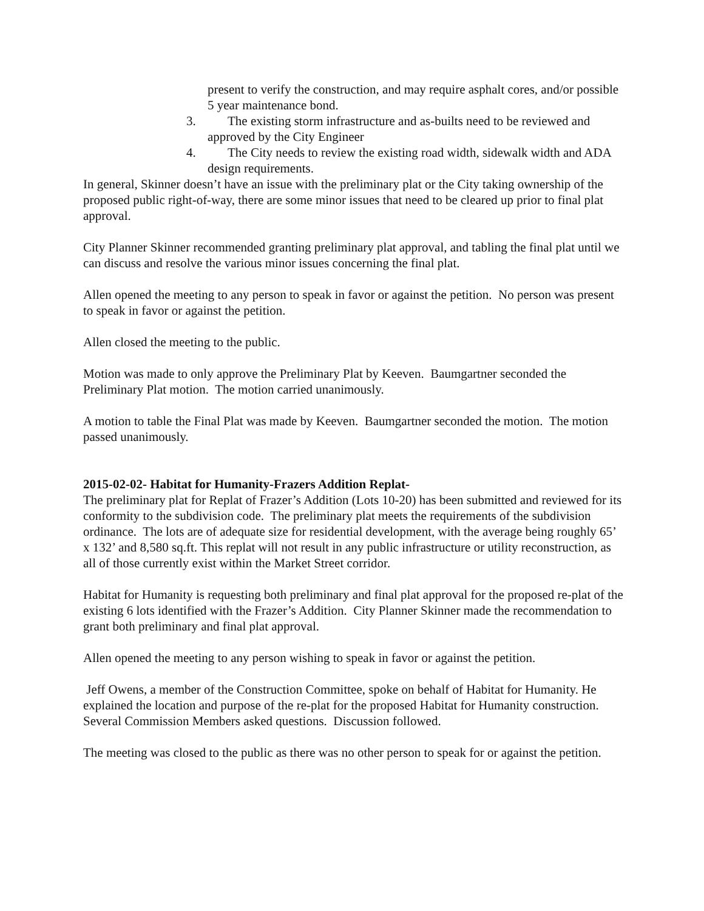present to verify the construction, and may require asphalt cores, and/or possible 5 year maintenance bond.
3. The existing storm infrastructure and as-builts need to be reviewed and approved by the City Engineer
4. The City needs to review the existing road width, sidewalk width and ADA design requirements.
In general, Skinner doesn’t have an issue with the preliminary plat or the City taking ownership of the proposed public right-of-way, there are some minor issues that need to be cleared up prior to final plat approval.
City Planner Skinner recommended granting preliminary plat approval, and tabling the final plat until we can discuss and resolve the various minor issues concerning the final plat.
Allen opened the meeting to any person to speak in favor or against the petition. No person was present to speak in favor or against the petition.
Allen closed the meeting to the public.
Motion was made to only approve the Preliminary Plat by Keeven. Baumgartner seconded the Preliminary Plat motion. The motion carried unanimously.
A motion to table the Final Plat was made by Keeven. Baumgartner seconded the motion. The motion passed unanimously.
2015-02-02- Habitat for Humanity-Frazers Addition Replat-
The preliminary plat for Replat of Frazer’s Addition (Lots 10-20) has been submitted and reviewed for its conformity to the subdivision code. The preliminary plat meets the requirements of the subdivision ordinance. The lots are of adequate size for residential development, with the average being roughly 65’ x 132’ and 8,580 sq.ft. This replat will not result in any public infrastructure or utility reconstruction, as all of those currently exist within the Market Street corridor.
Habitat for Humanity is requesting both preliminary and final plat approval for the proposed re-plat of the existing 6 lots identified with the Frazer’s Addition. City Planner Skinner made the recommendation to grant both preliminary and final plat approval.
Allen opened the meeting to any person wishing to speak in favor or against the petition.
Jeff Owens, a member of the Construction Committee, spoke on behalf of Habitat for Humanity. He explained the location and purpose of the re-plat for the proposed Habitat for Humanity construction. Several Commission Members asked questions. Discussion followed.
The meeting was closed to the public as there was no other person to speak for or against the petition.